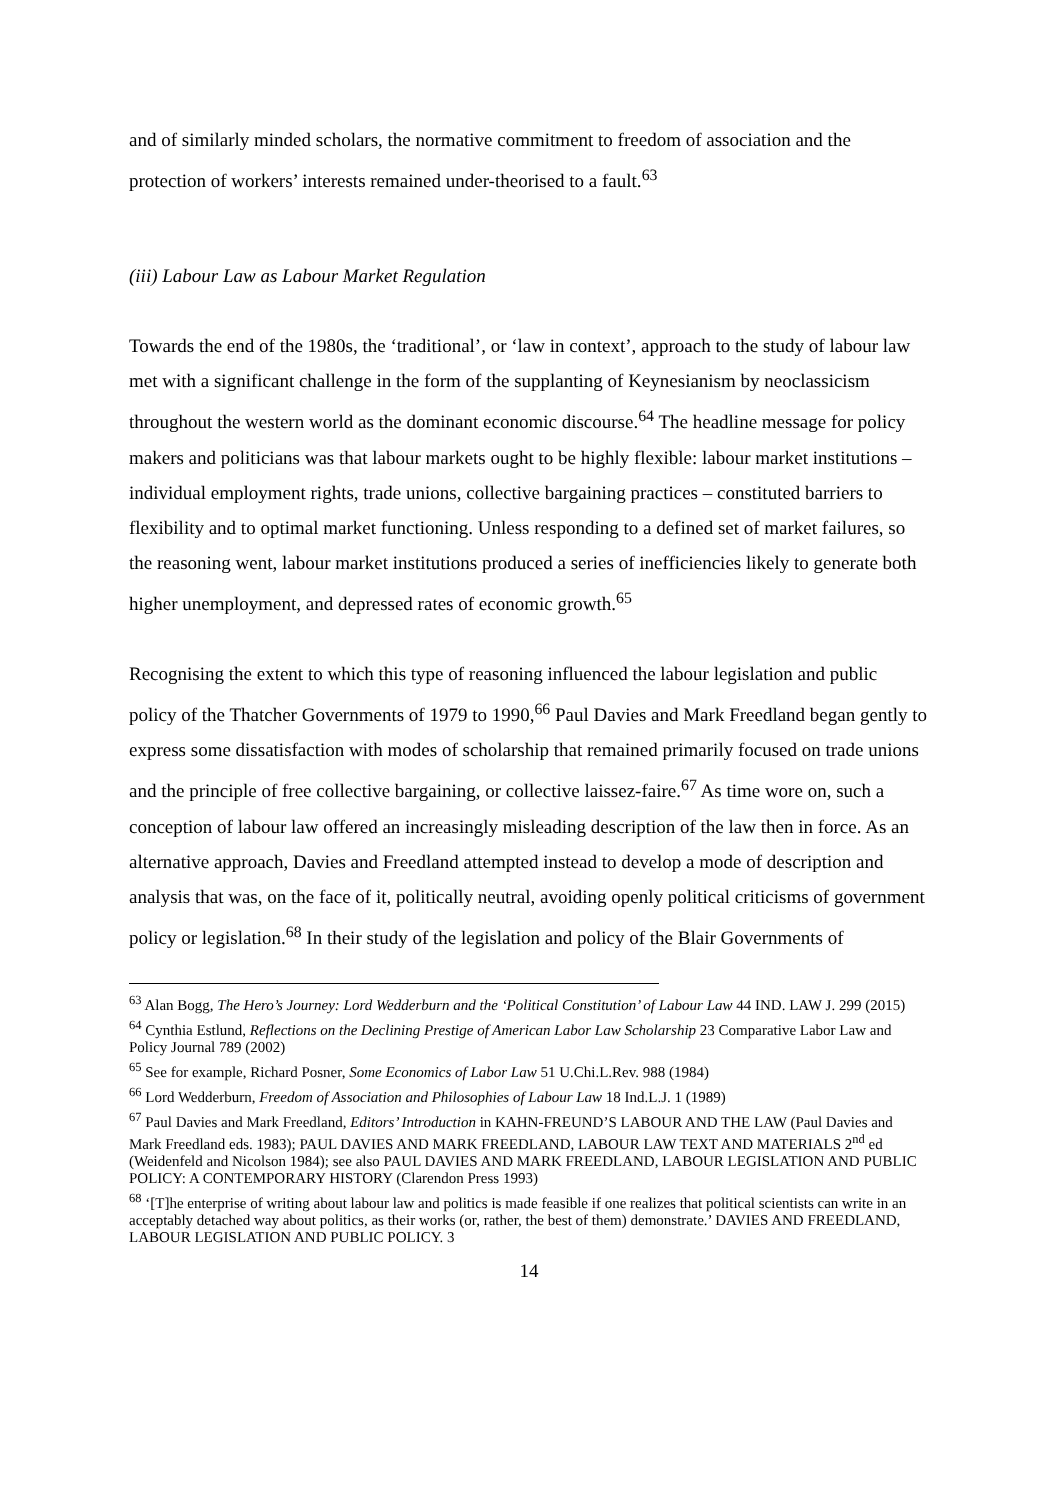and of similarly minded scholars, the normative commitment to freedom of association and the protection of workers’ interests remained under-theorised to a fault.<sup>63</sup>
(iii) Labour Law as Labour Market Regulation
Towards the end of the 1980s, the ‘traditional’, or ‘law in context’, approach to the study of labour law met with a significant challenge in the form of the supplanting of Keynesianism by neoclassicism throughout the western world as the dominant economic discourse.<sup>64</sup> The headline message for policy makers and politicians was that labour markets ought to be highly flexible: labour market institutions – individual employment rights, trade unions, collective bargaining practices – constituted barriers to flexibility and to optimal market functioning. Unless responding to a defined set of market failures, so the reasoning went, labour market institutions produced a series of inefficiencies likely to generate both higher unemployment, and depressed rates of economic growth.<sup>65</sup>
Recognising the extent to which this type of reasoning influenced the labour legislation and public policy of the Thatcher Governments of 1979 to 1990,<sup>66</sup> Paul Davies and Mark Freedland began gently to express some dissatisfaction with modes of scholarship that remained primarily focused on trade unions and the principle of free collective bargaining, or collective laissez-faire.<sup>67</sup> As time wore on, such a conception of labour law offered an increasingly misleading description of the law then in force. As an alternative approach, Davies and Freedland attempted instead to develop a mode of description and analysis that was, on the face of it, politically neutral, avoiding openly political criticisms of government policy or legislation.<sup>68</sup> In their study of the legislation and policy of the Blair Governments of
<sup>63</sup> Alan Bogg, The Hero’s Journey: Lord Wedderburn and the ‘Political Constitution’ of Labour Law 44 IND. LAW J. 299 (2015)
<sup>64</sup> Cynthia Estlund, Reflections on the Declining Prestige of American Labor Law Scholarship 23 Comparative Labor Law and Policy Journal 789 (2002)
<sup>65</sup> See for example, Richard Posner, Some Economics of Labor Law 51 U.Chi.L.Rev. 988 (1984)
<sup>66</sup> Lord Wedderburn, Freedom of Association and Philosophies of Labour Law 18 Ind.L.J. 1 (1989)
<sup>67</sup> Paul Davies and Mark Freedland, Editors’ Introduction in KAHN-FREUND’S LABOUR AND THE LAW (Paul Davies and Mark Freedland eds. 1983); PAUL DAVIES AND MARK FREEDLAND, LABOUR LAW TEXT AND MATERIALS 2<sup>nd</sup> ed (Weidenfeld and Nicolson 1984); see also PAUL DAVIES AND MARK FREEDLAND, LABOUR LEGISLATION AND PUBLIC POLICY: A CONTEMPORARY HISTORY (Clarendon Press 1993)
<sup>68</sup> ‘[T]he enterprise of writing about labour law and politics is made feasible if one realizes that political scientists can write in an acceptably detached way about politics, as their works (or, rather, the best of them) demonstrate.’ DAVIES AND FREEDLAND, LABOUR LEGISLATION AND PUBLIC POLICY. 3
14